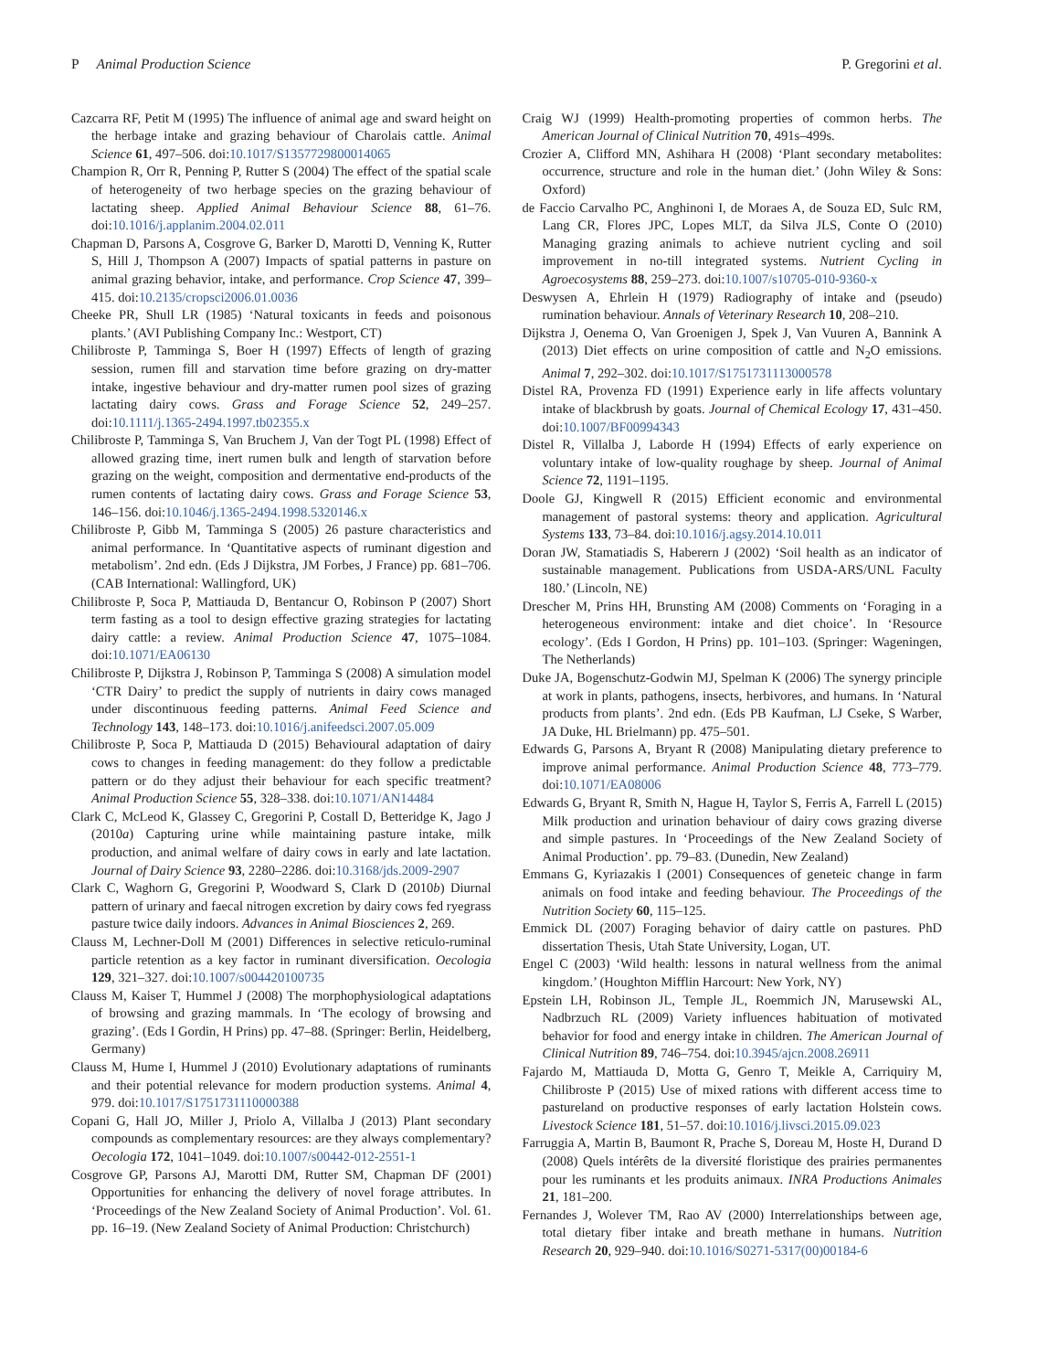P Animal Production Science P. Gregorini et al.
Cazcarra RF, Petit M (1995) The influence of animal age and sward height on the herbage intake and grazing behaviour of Charolais cattle. Animal Science 61, 497–506. doi:10.1017/S1357729800014065
Champion R, Orr R, Penning P, Rutter S (2004) The effect of the spatial scale of heterogeneity of two herbage species on the grazing behaviour of lactating sheep. Applied Animal Behaviour Science 88, 61–76. doi:10.1016/j.applanim.2004.02.011
Chapman D, Parsons A, Cosgrove G, Barker D, Marotti D, Venning K, Rutter S, Hill J, Thompson A (2007) Impacts of spatial patterns in pasture on animal grazing behavior, intake, and performance. Crop Science 47, 399–415. doi:10.2135/cropsci2006.01.0036
Cheeke PR, Shull LR (1985) ‘Natural toxicants in feeds and poisonous plants.’ (AVI Publishing Company Inc.: Westport, CT)
Chilibroste P, Tamminga S, Boer H (1997) Effects of length of grazing session, rumen fill and starvation time before grazing on dry-matter intake, ingestive behaviour and dry-matter rumen pool sizes of grazing lactating dairy cows. Grass and Forage Science 52, 249–257. doi:10.1111/j.1365-2494.1997.tb02355.x
Chilibroste P, Tamminga S, Van Bruchem J, Van der Togt PL (1998) Effect of allowed grazing time, inert rumen bulk and length of starvation before grazing on the weight, composition and dermentative end-products of the rumen contents of lactating dairy cows. Grass and Forage Science 53, 146–156. doi:10.1046/j.1365-2494.1998.5320146.x
Chilibroste P, Gibb M, Tamminga S (2005) 26 pasture characteristics and animal performance. In ‘Quantitative aspects of ruminant digestion and metabolism’. 2nd edn. (Eds J Dijkstra, JM Forbes, J France) pp. 681–706. (CAB International: Wallingford, UK)
Chilibroste P, Soca P, Mattiauda D, Bentancur O, Robinson P (2007) Short term fasting as a tool to design effective grazing strategies for lactating dairy cattle: a review. Animal Production Science 47, 1075–1084. doi:10.1071/EA06130
Chilibroste P, Dijkstra J, Robinson P, Tamminga S (2008) A simulation model ‘CTR Dairy’ to predict the supply of nutrients in dairy cows managed under discontinuous feeding patterns. Animal Feed Science and Technology 143, 148–173. doi:10.1016/j.anifeedsci.2007.05.009
Chilibroste P, Soca P, Mattiauda D (2015) Behavioural adaptation of dairy cows to changes in feeding management: do they follow a predictable pattern or do they adjust their behaviour for each specific treatment? Animal Production Science 55, 328–338. doi:10.1071/AN14484
Clark C, McLeod K, Glassey C, Gregorini P, Costall D, Betteridge K, Jago J (2010a) Capturing urine while maintaining pasture intake, milk production, and animal welfare of dairy cows in early and late lactation. Journal of Dairy Science 93, 2280–2286. doi:10.3168/jds.2009-2907
Clark C, Waghorn G, Gregorini P, Woodward S, Clark D (2010b) Diurnal pattern of urinary and faecal nitrogen excretion by dairy cows fed ryegrass pasture twice daily indoors. Advances in Animal Biosciences 2, 269.
Clauss M, Lechner-Doll M (2001) Differences in selective reticulo-ruminal particle retention as a key factor in ruminant diversification. Oecologia 129, 321–327. doi:10.1007/s004420100735
Clauss M, Kaiser T, Hummel J (2008) The morphophysiological adaptations of browsing and grazing mammals. In ‘The ecology of browsing and grazing’. (Eds I Gordin, H Prins) pp. 47–88. (Springer: Berlin, Heidelberg, Germany)
Clauss M, Hume I, Hummel J (2010) Evolutionary adaptations of ruminants and their potential relevance for modern production systems. Animal 4, 979. doi:10.1017/S1751731110000388
Copani G, Hall JO, Miller J, Priolo A, Villalba J (2013) Plant secondary compounds as complementary resources: are they always complementary? Oecologia 172, 1041–1049. doi:10.1007/s00442-012-2551-1
Cosgrove GP, Parsons AJ, Marotti DM, Rutter SM, Chapman DF (2001) Opportunities for enhancing the delivery of novel forage attributes. In ‘Proceedings of the New Zealand Society of Animal Production’. Vol. 61. pp. 16–19. (New Zealand Society of Animal Production: Christchurch)
Craig WJ (1999) Health-promoting properties of common herbs. The American Journal of Clinical Nutrition 70, 491s–499s.
Crozier A, Clifford MN, Ashihara H (2008) ‘Plant secondary metabolites: occurrence, structure and role in the human diet.’ (John Wiley & Sons: Oxford)
de Faccio Carvalho PC, Anghinoni I, de Moraes A, de Souza ED, Sulc RM, Lang CR, Flores JPC, Lopes MLT, da Silva JLS, Conte O (2010) Managing grazing animals to achieve nutrient cycling and soil improvement in no-till integrated systems. Nutrient Cycling in Agroecosystems 88, 259–273. doi:10.1007/s10705-010-9360-x
Deswysen A, Ehrlein H (1979) Radiography of intake and (pseudo) rumination behaviour. Annals of Veterinary Research 10, 208–210.
Dijkstra J, Oenema O, Van Groenigen J, Spek J, Van Vuuren A, Bannink A (2013) Diet effects on urine composition of cattle and N<sub>2</sub>O emissions. Animal 7, 292–302. doi:10.1017/S1751731113000578
Distel RA, Provenza FD (1991) Experience early in life affects voluntary intake of blackbrush by goats. Journal of Chemical Ecology 17, 431–450. doi:10.1007/BF00994343
Distel R, Villalba J, Laborde H (1994) Effects of early experience on voluntary intake of low-quality roughage by sheep. Journal of Animal Science 72, 1191–1195.
Doole GJ, Kingwell R (2015) Efficient economic and environmental management of pastoral systems: theory and application. Agricultural Systems 133, 73–84. doi:10.1016/j.agsy.2014.10.011
Doran JW, Stamatiadis S, Haberern J (2002) ‘Soil health as an indicator of sustainable management. Publications from USDA-ARS/UNL Faculty 180.’ (Lincoln, NE)
Drescher M, Prins HH, Brunsting AM (2008) Comments on ‘Foraging in a heterogeneous environment: intake and diet choice’. In ‘Resource ecology’. (Eds I Gordon, H Prins) pp. 101–103. (Springer: Wageningen, The Netherlands)
Duke JA, Bogenschutz-Godwin MJ, Spelman K (2006) The synergy principle at work in plants, pathogens, insects, herbivores, and humans. In ‘Natural products from plants’. 2nd edn. (Eds PB Kaufman, LJ Cseke, S Warber, JA Duke, HL Brielmann) pp. 475–501.
Edwards G, Parsons A, Bryant R (2008) Manipulating dietary preference to improve animal performance. Animal Production Science 48, 773–779. doi:10.1071/EA08006
Edwards G, Bryant R, Smith N, Hague H, Taylor S, Ferris A, Farrell L (2015) Milk production and urination behaviour of dairy cows grazing diverse and simple pastures. In ‘Proceedings of the New Zealand Society of Animal Production’. pp. 79–83. (Dunedin, New Zealand)
Emmans G, Kyriazakis I (2001) Consequences of geneteic change in farm animals on food intake and feeding behaviour. The Proceedings of the Nutrition Society 60, 115–125.
Emmick DL (2007) Foraging behavior of dairy cattle on pastures. PhD dissertation Thesis, Utah State University, Logan, UT.
Engel C (2003) ‘Wild health: lessons in natural wellness from the animal kingdom.’ (Houghton Mifflin Harcourt: New York, NY)
Epstein LH, Robinson JL, Temple JL, Roemmich JN, Marusewski AL, Nadbrzuch RL (2009) Variety influences habituation of motivated behavior for food and energy intake in children. The American Journal of Clinical Nutrition 89, 746–754. doi:10.3945/ajcn.2008.26911
Fajardo M, Mattiauda D, Motta G, Genro T, Meikle A, Carriquiry M, Chilibroste P (2015) Use of mixed rations with different access time to pastureland on productive responses of early lactation Holstein cows. Livestock Science 181, 51–57. doi:10.1016/j.livsci.2015.09.023
Farruggia A, Martin B, Baumont R, Prache S, Doreau M, Hoste H, Durand D (2008) Quels intérêts de la diversité floristique des prairies permanentes pour les ruminants et les produits animaux. INRA Productions Animales 21, 181–200.
Fernandes J, Wolever TM, Rao AV (2000) Interrelationships between age, total dietary fiber intake and breath methane in humans. Nutrition Research 20, 929–940. doi:10.1016/S0271-5317(00)00184-6